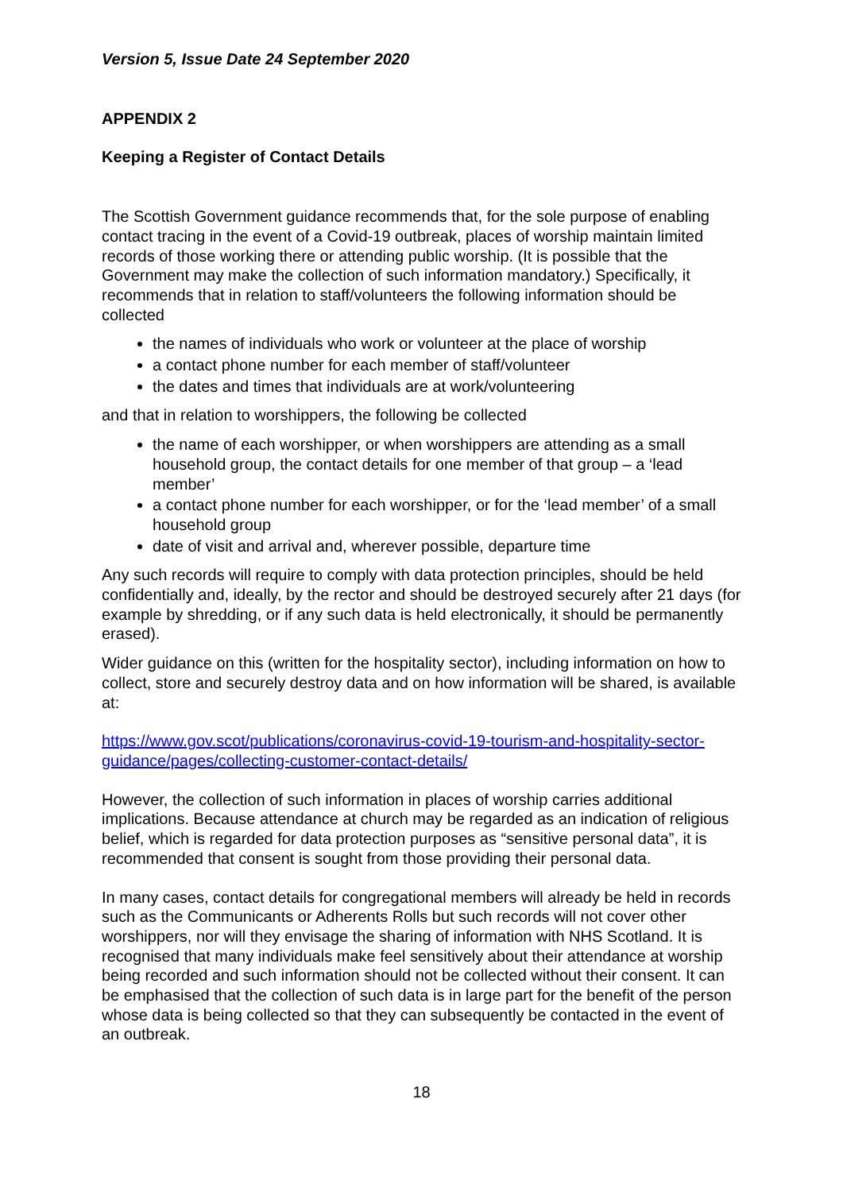Version 5, Issue Date 24 September 2020
APPENDIX 2
Keeping a Register of Contact Details
The Scottish Government guidance recommends that, for the sole purpose of enabling contact tracing in the event of a Covid-19 outbreak, places of worship maintain limited records of those working there or attending public worship. (It is possible that the Government may make the collection of such information mandatory.) Specifically, it recommends that in relation to staff/volunteers the following information should be collected
the names of individuals who work or volunteer at the place of worship
a contact phone number for each member of staff/volunteer
the dates and times that individuals are at work/volunteering
and that in relation to worshippers, the following be collected
the name of each worshipper, or when worshippers are attending as a small household group, the contact details for one member of that group – a ‘lead member’
a contact phone number for each worshipper, or for the ‘lead member’ of a small household group
date of visit and arrival and, wherever possible, departure time
Any such records will require to comply with data protection principles, should be held confidentially and, ideally, by the rector and should be destroyed securely after 21 days (for example by shredding, or if any such data is held electronically, it should be permanently erased).
Wider guidance on this (written for the hospitality sector), including information on how to collect, store and securely destroy data and on how information will be shared, is available at:
https://www.gov.scot/publications/coronavirus-covid-19-tourism-and-hospitality-sector-guidance/pages/collecting-customer-contact-details/
However, the collection of such information in places of worship carries additional implications. Because attendance at church may be regarded as an indication of religious belief, which is regarded for data protection purposes as “sensitive personal data”, it is recommended that consent is sought from those providing their personal data.
In many cases, contact details for congregational members will already be held in records such as the Communicants or Adherents Rolls but such records will not cover other worshippers, nor will they envisage the sharing of information with NHS Scotland. It is recognised that many individuals make feel sensitively about their attendance at worship being recorded and such information should not be collected without their consent. It can be emphasised that the collection of such data is in large part for the benefit of the person whose data is being collected so that they can subsequently be contacted in the event of an outbreak.
18